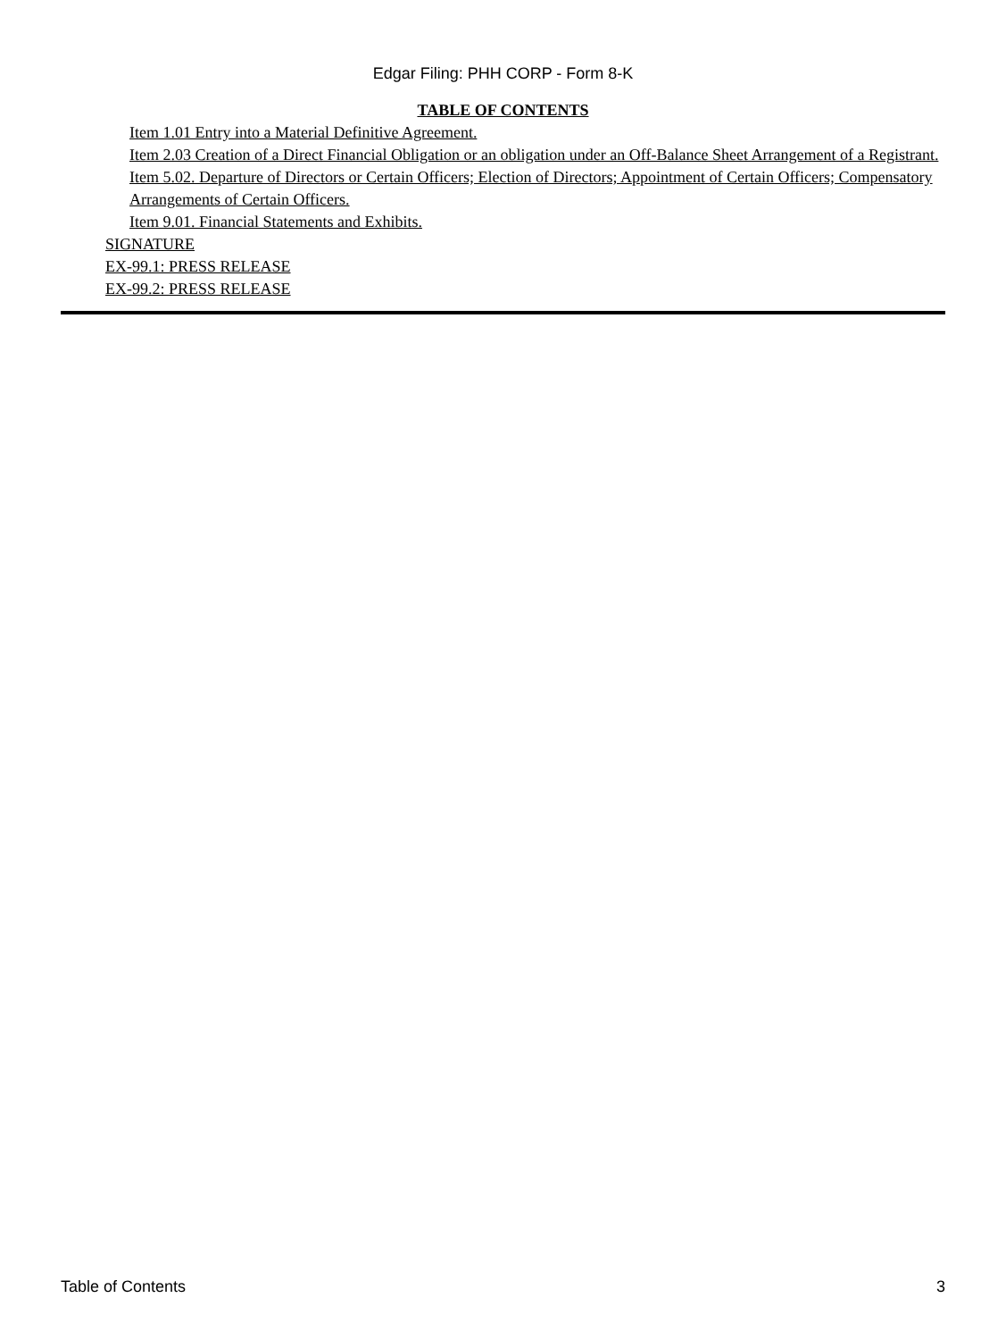Edgar Filing: PHH CORP - Form 8-K
TABLE OF CONTENTS
Item 1.01 Entry into a Material Definitive Agreement.
Item 2.03 Creation of a Direct Financial Obligation or an obligation under an Off-Balance Sheet Arrangement of a Registrant.
Item 5.02. Departure of Directors or Certain Officers; Election of Directors; Appointment of Certain Officers; Compensatory Arrangements of Certain Officers.
Item 9.01. Financial Statements and Exhibits.
SIGNATURE
EX-99.1: PRESS RELEASE
EX-99.2: PRESS RELEASE
Table of Contents 3